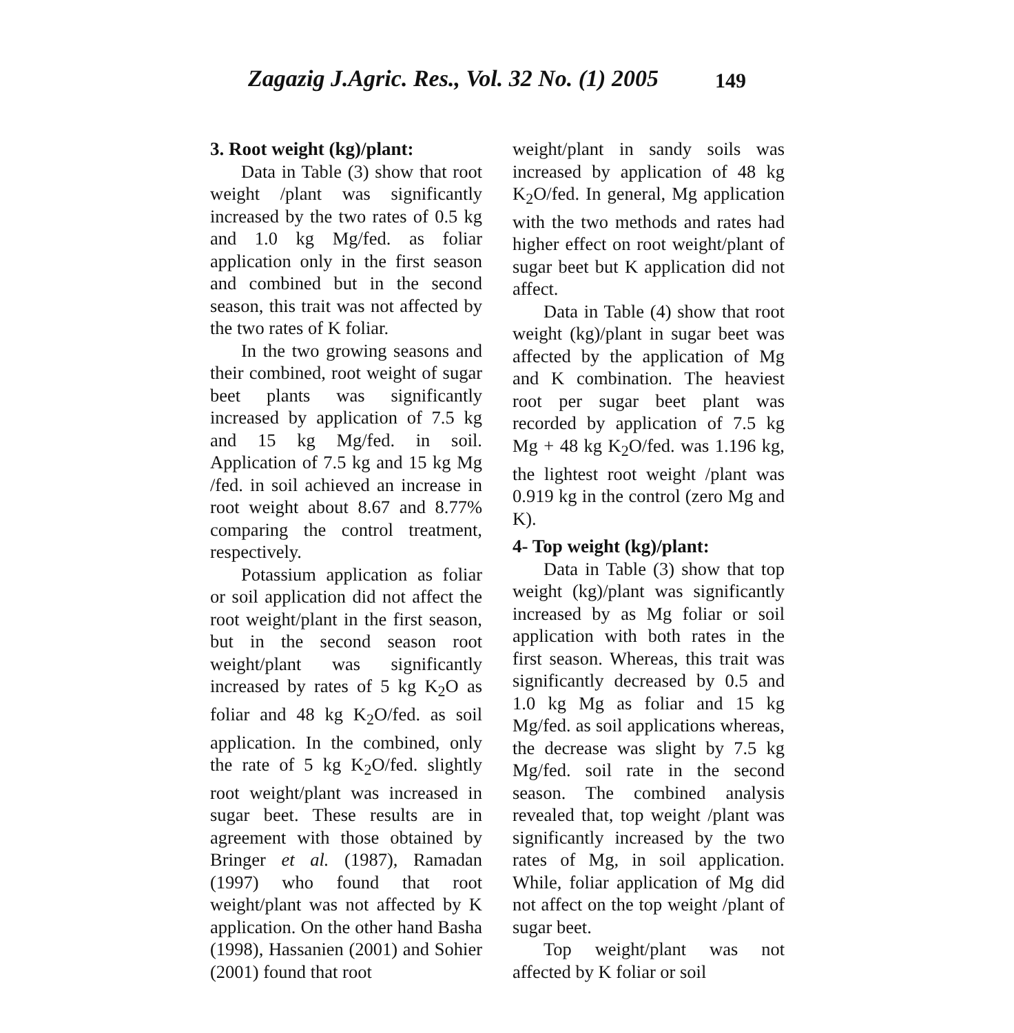Zagazig J.Agric. Res., Vol. 32 No. (1) 2005 149
3. Root weight (kg)/plant:
Data in Table (3) show that root weight /plant was significantly increased by the two rates of 0.5 kg and 1.0 kg Mg/fed. as foliar application only in the first season and combined but in the second season, this trait was not affected by the two rates of K foliar.
In the two growing seasons and their combined, root weight of sugar beet plants was significantly increased by application of 7.5 kg and 15 kg Mg/fed. in soil. Application of 7.5 kg and 15 kg Mg /fed. in soil achieved an increase in root weight about 8.67 and 8.77% comparing the control treatment, respectively.
Potassium application as foliar or soil application did not affect the root weight/plant in the first season, but in the second season root weight/plant was significantly increased by rates of 5 kg K<sub>2</sub>O as foliar and 48 kg K<sub>2</sub>O/fed. as soil application. In the combined, only the rate of 5 kg K<sub>2</sub>O/fed. slightly root weight/plant was increased in sugar beet. These results are in agreement with those obtained by Bringer et al. (1987), Ramadan (1997) who found that root weight/plant was not affected by K application. On the other hand Basha (1998), Hassanien (2001) and Sohier (2001) found that root
weight/plant in sandy soils was increased by application of 48 kg K<sub>2</sub>O/fed. In general, Mg application with the two methods and rates had higher effect on root weight/plant of sugar beet but K application did not affect.
Data in Table (4) show that root weight (kg)/plant in sugar beet was affected by the application of Mg and K combination. The heaviest root per sugar beet plant was recorded by application of 7.5 kg Mg + 48 kg K<sub>2</sub>O/fed. was 1.196 kg, the lightest root weight /plant was 0.919 kg in the control (zero Mg and K).
4- Top weight (kg)/plant:
Data in Table (3) show that top weight (kg)/plant was significantly increased by as Mg foliar or soil application with both rates in the first season. Whereas, this trait was significantly decreased by 0.5 and 1.0 kg Mg as foliar and 15 kg Mg/fed. as soil applications whereas, the decrease was slight by 7.5 kg Mg/fed. soil rate in the second season. The combined analysis revealed that, top weight /plant was significantly increased by the two rates of Mg, in soil application. While, foliar application of Mg did not affect on the top weight /plant of sugar beet.
Top weight/plant was not affected by K foliar or soil